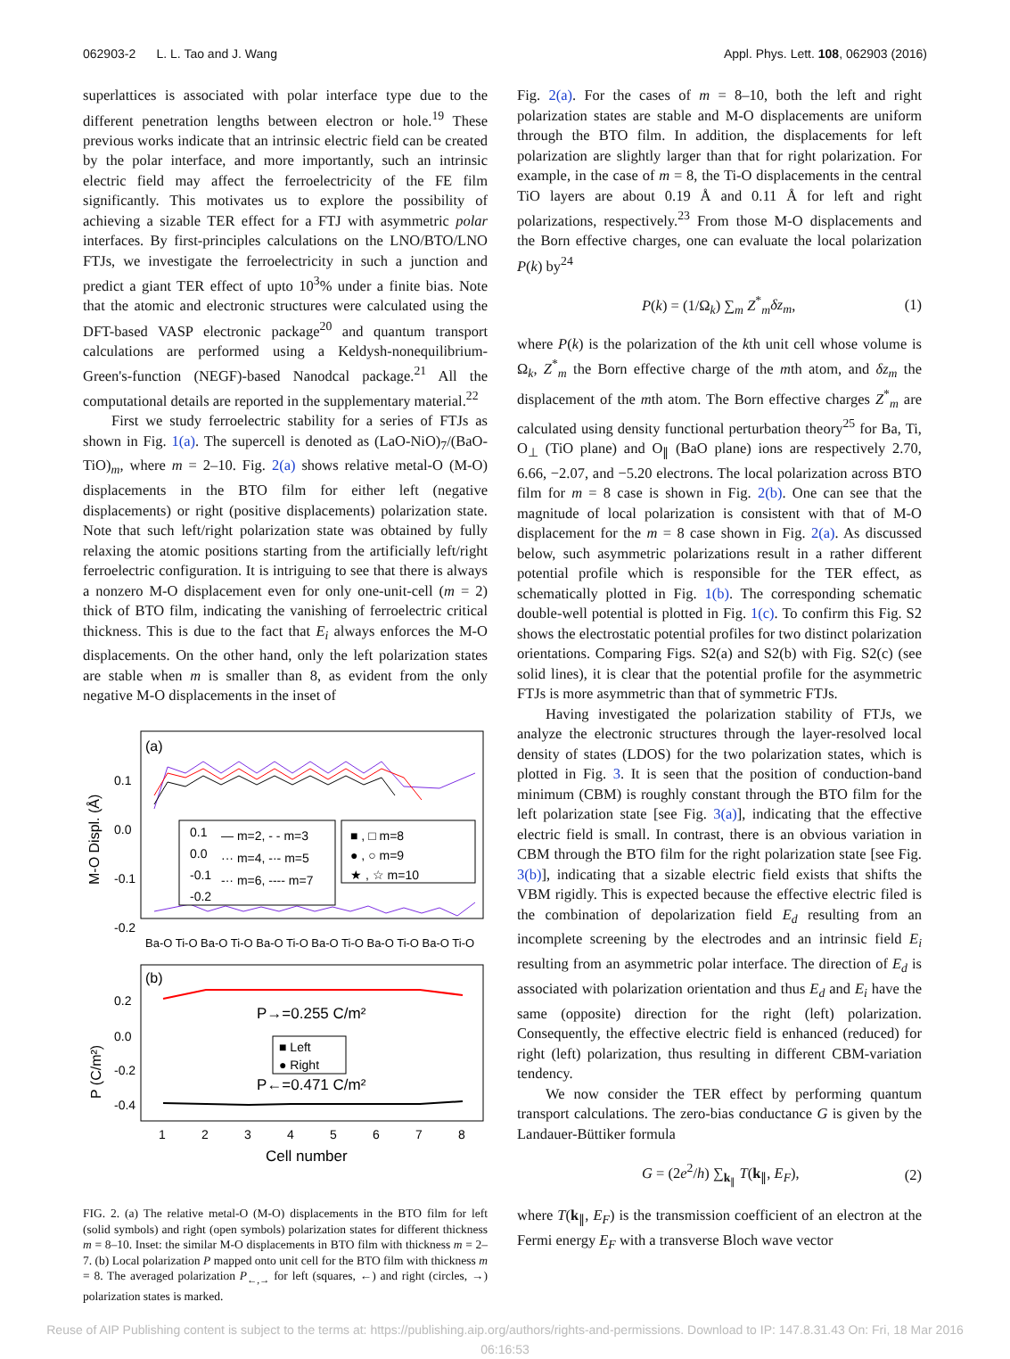062903-2 L. L. Tao and J. Wang Appl. Phys. Lett. 108, 062903 (2016)
superlattices is associated with polar interface type due to the different penetration lengths between electron or hole.<sup>19</sup> These previous works indicate that an intrinsic electric field can be created by the polar interface, and more importantly, such an intrinsic electric field may affect the ferroelectricity of the FE film significantly. This motivates us to explore the possibility of achieving a sizable TER effect for a FTJ with asymmetric polar interfaces. By first-principles calculations on the LNO/BTO/LNO FTJs, we investigate the ferroelectricity in such a junction and predict a giant TER effect of upto 10<sup>3</sup>% under a finite bias. Note that the atomic and electronic structures were calculated using the DFT-based VASP electronic package<sup>20</sup> and quantum transport calculations are performed using a Keldysh-nonequilibrium-Green's-function (NEGF)-based Nanodcal package.<sup>21</sup> All the computational details are reported in the supplementary material.<sup>22</sup>
First we study ferroelectric stability for a series of FTJs as shown in Fig. 1(a). The supercell is denoted as (LaO-NiO)<sub>7</sub>/(BaO-TiO)<sub>m</sub>, where m = 2–10. Fig. 2(a) shows relative metal-O (M-O) displacements in the BTO film for either left (negative displacements) or right (positive displacements) polarization state. Note that such left/right polarization state was obtained by fully relaxing the atomic positions starting from the artificially left/right ferroelectric configuration. It is intriguing to see that there is always a nonzero M-O displacement even for only one-unit-cell (m = 2) thick of BTO film, indicating the vanishing of ferroelectric critical thickness. This is due to the fact that E<sub>i</sub> always enforces the M-O displacements. On the other hand, only the left polarization states are stable when m is smaller than 8, as evident from the only negative M-O displacements in the inset of
(a)
0.1
0.0
-0.1
-0.2
M-O Displ. (Å)
0.1
0.0
-0.1
-0.2
— m=2, - - m=3
··· m=4, -·- m=5
-·· m=6, ---- m=7
■ , □ m=8
● , ○ m=9
★ , ☆ m=10
Ba-O Ti-O Ba-O Ti-O Ba-O Ti-O Ba-O Ti-O Ba-O Ti-O Ba-O Ti-O
(b)
0.2
0.0
-0.2
-0.4
P (C/m²)
P→=0.255 C/m²
■ Left
● Right
P←=0.471 C/m²
1
2
3
4
5
6
7
8
Cell number
FIG. 2. (a) The relative metal-O (M-O) displacements in the BTO film for left (solid symbols) and right (open symbols) polarization states for different thickness m = 8–10. Inset: the similar M-O displacements in BTO film with thickness m = 2–7. (b) Local polarization P mapped onto unit cell for the BTO film with thickness m = 8. The averaged polarization P<sub>←,→</sub> for left (squares, ←) and right (circles, →) polarization states is marked.
Fig. 2(a). For the cases of m = 8–10, both the left and right polarization states are stable and M-O displacements are uniform through the BTO film. In addition, the displacements for left polarization are slightly larger than that for right polarization. For example, in the case of m = 8, the Ti-O displacements in the central TiO layers are about 0.19 Å and 0.11 Å for left and right polarizations, respectively.<sup>23</sup> From those M-O displacements and the Born effective charges, one can evaluate the local polarization P(k) by<sup>24</sup>
P(k) = (1/Ω<sub>k</sub>) ∑<sub>m</sub> Z<sup>*</sup><sub>m</sub>δz<sub>m</sub>, (1)
where P(k) is the polarization of the kth unit cell whose volume is Ω<sub>k</sub>, Z<sup>*</sup><sub>m</sub> the Born effective charge of the mth atom, and δz<sub>m</sub> the displacement of the mth atom. The Born effective charges Z<sup>*</sup><sub>m</sub> are calculated using density functional perturbation theory<sup>25</sup> for Ba, Ti, O<sub>⊥</sub> (TiO plane) and O<sub>∥</sub> (BaO plane) ions are respectively 2.70, 6.66, −2.07, and −5.20 electrons. The local polarization across BTO film for m = 8 case is shown in Fig. 2(b). One can see that the magnitude of local polarization is consistent with that of M-O displacement for the m = 8 case shown in Fig. 2(a). As discussed below, such asymmetric polarizations result in a rather different potential profile which is responsible for the TER effect, as schematically plotted in Fig. 1(b). The corresponding schematic double-well potential is plotted in Fig. 1(c). To confirm this Fig. S2 shows the electrostatic potential profiles for two distinct polarization orientations. Comparing Figs. S2(a) and S2(b) with Fig. S2(c) (see solid lines), it is clear that the potential profile for the asymmetric FTJs is more asymmetric than that of symmetric FTJs.
Having investigated the polarization stability of FTJs, we analyze the electronic structures through the layer-resolved local density of states (LDOS) for the two polarization states, which is plotted in Fig. 3. It is seen that the position of conduction-band minimum (CBM) is roughly constant through the BTO film for the left polarization state [see Fig. 3(a)], indicating that the effective electric field is small. In contrast, there is an obvious variation in CBM through the BTO film for the right polarization state [see Fig. 3(b)], indicating that a sizable electric field exists that shifts the VBM rigidly. This is expected because the effective electric filed is the combination of depolarization field E<sub>d</sub> resulting from an incomplete screening by the electrodes and an intrinsic field E<sub>i</sub> resulting from an asymmetric polar interface. The direction of E<sub>d</sub> is associated with polarization orientation and thus E<sub>d</sub> and E<sub>i</sub> have the same (opposite) direction for the right (left) polarization. Consequently, the effective electric field is enhanced (reduced) for right (left) polarization, thus resulting in different CBM-variation tendency.
We now consider the TER effect by performing quantum transport calculations. The zero-bias conductance G is given by the Landauer-Büttiker formula
G = (2e<sup>2</sup>/h) ∑<sub>k<sub>∥</sub></sub> T(k<sub>∥</sub>, E<sub>F</sub>), (2)
where T(k<sub>∥</sub>, E<sub>F</sub>) is the transmission coefficient of an electron at the Fermi energy E<sub>F</sub> with a transverse Bloch wave vector
Reuse of AIP Publishing content is subject to the terms at: https://publishing.aip.org/authors/rights-and-permissions. Download to IP: 147.8.31.43 On: Fri, 18 Mar 2016
06:16:53